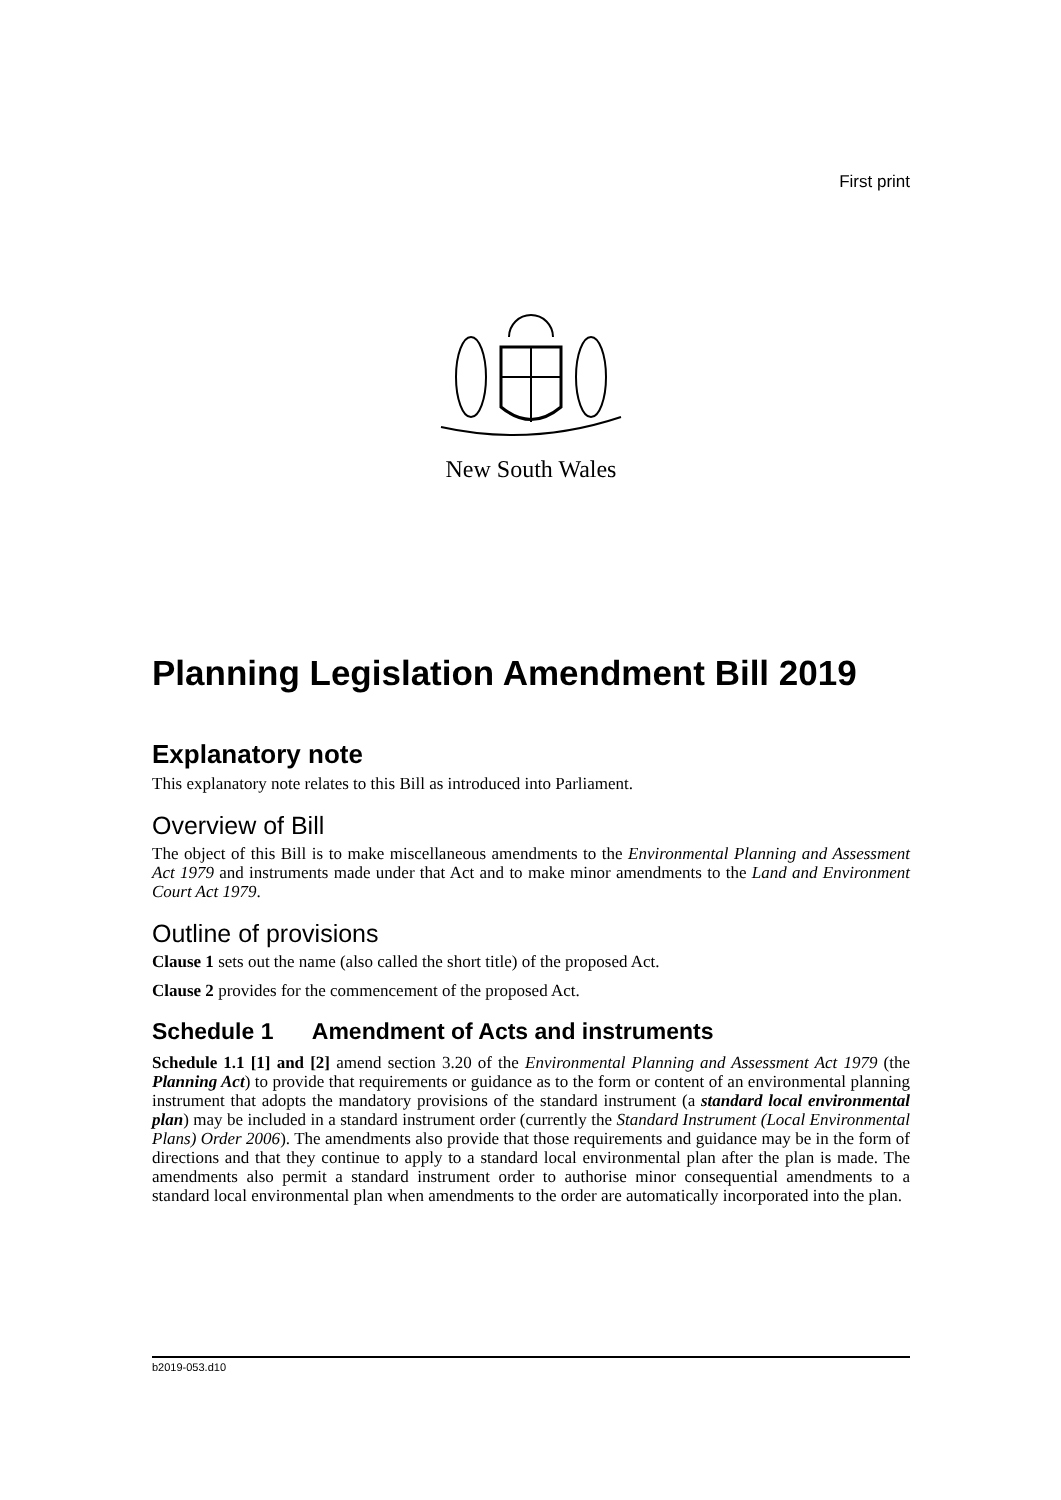First print
New South Wales
Planning Legislation Amendment Bill 2019
Explanatory note
This explanatory note relates to this Bill as introduced into Parliament.
Overview of Bill
The object of this Bill is to make miscellaneous amendments to the Environmental Planning and Assessment Act 1979 and instruments made under that Act and to make minor amendments to the Land and Environment Court Act 1979.
Outline of provisions
Clause 1 sets out the name (also called the short title) of the proposed Act.
Clause 2 provides for the commencement of the proposed Act.
Schedule 1 Amendment of Acts and instruments
Schedule 1.1 [1] and [2] amend section 3.20 of the Environmental Planning and Assessment Act 1979 (the Planning Act) to provide that requirements or guidance as to the form or content of an environmental planning instrument that adopts the mandatory provisions of the standard instrument (a standard local environmental plan) may be included in a standard instrument order (currently the Standard Instrument (Local Environmental Plans) Order 2006). The amendments also provide that those requirements and guidance may be in the form of directions and that they continue to apply to a standard local environmental plan after the plan is made. The amendments also permit a standard instrument order to authorise minor consequential amendments to a standard local environmental plan when amendments to the order are automatically incorporated into the plan.
b2019-053.d10